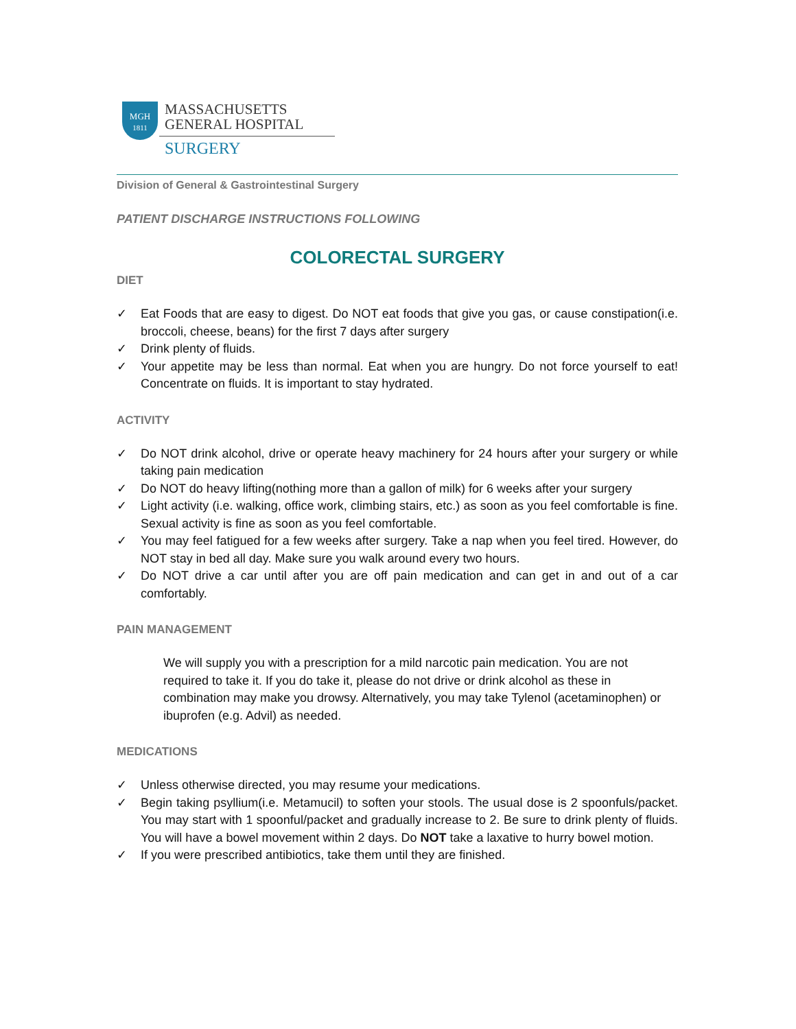MGH
1811
MASSACHUSETTS
GENERAL HOSPITAL
SURGERY
Division of General & Gastrointestinal Surgery
PATIENT DISCHARGE INSTRUCTIONS FOLLOWING
COLORECTAL SURGERY
DIET
✓ Eat Foods that are easy to digest. Do NOT eat foods that give you gas, or cause constipation(i.e. broccoli, cheese, beans) for the first 7 days after surgery
✓ Drink plenty of fluids.
✓ Your appetite may be less than normal. Eat when you are hungry. Do not force yourself to eat! Concentrate on fluids. It is important to stay hydrated.
ACTIVITY
✓ Do NOT drink alcohol, drive or operate heavy machinery for 24 hours after your surgery or while taking pain medication
✓ Do NOT do heavy lifting(nothing more than a gallon of milk) for 6 weeks after your surgery
✓ Light activity (i.e. walking, office work, climbing stairs, etc.) as soon as you feel comfortable is fine. Sexual activity is fine as soon as you feel comfortable.
✓ You may feel fatigued for a few weeks after surgery. Take a nap when you feel tired. However, do NOT stay in bed all day. Make sure you walk around every two hours.
✓ Do NOT drive a car until after you are off pain medication and can get in and out of a car comfortably.
PAIN MANAGEMENT
We will supply you with a prescription for a mild narcotic pain medication. You are not required to take it. If you do take it, please do not drive or drink alcohol as these in combination may make you drowsy. Alternatively, you may take Tylenol (acetaminophen) or ibuprofen (e.g. Advil) as needed.
MEDICATIONS
✓ Unless otherwise directed, you may resume your medications.
✓ Begin taking psyllium(i.e. Metamucil) to soften your stools. The usual dose is 2 spoonfuls/packet. You may start with 1 spoonful/packet and gradually increase to 2. Be sure to drink plenty of fluids. You will have a bowel movement within 2 days. Do NOT take a laxative to hurry bowel motion.
✓ If you were prescribed antibiotics, take them until they are finished.